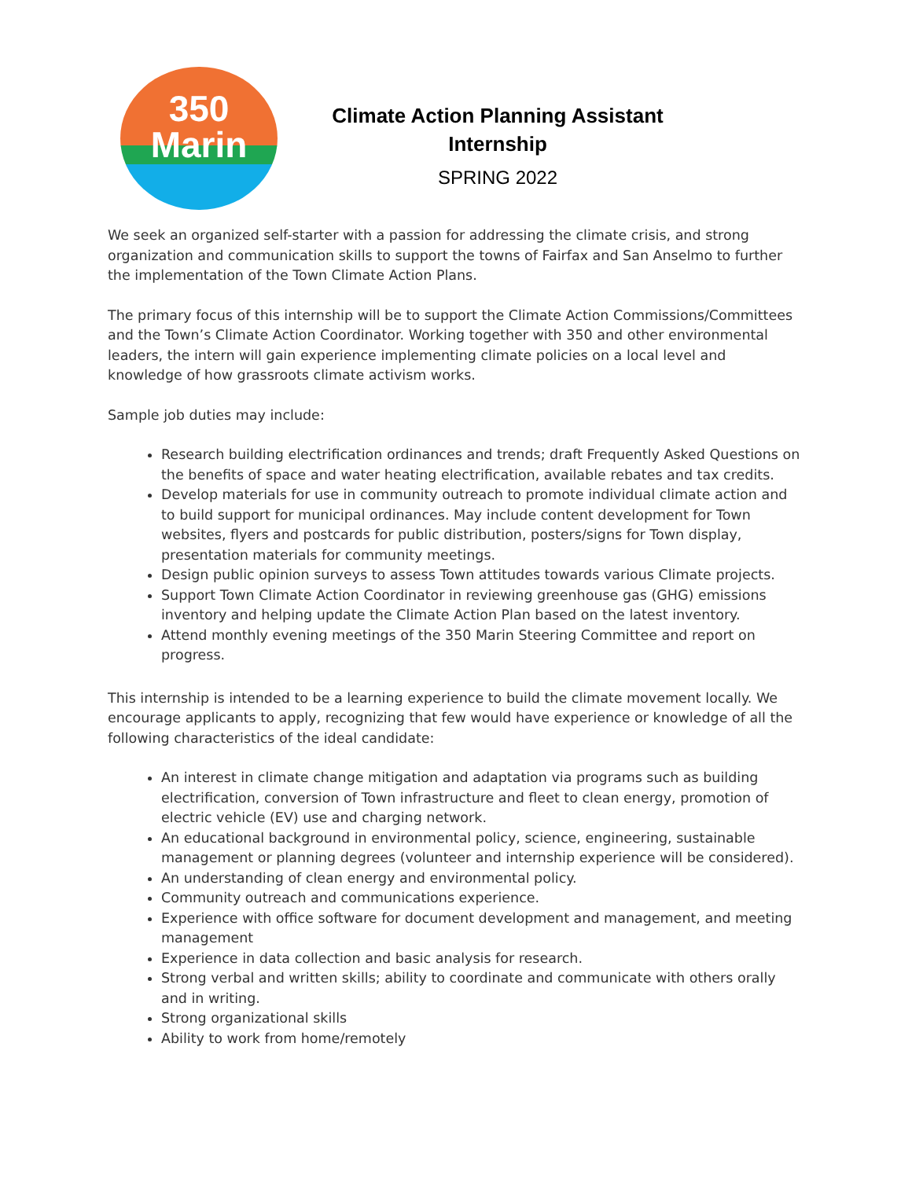350
Marin
Climate Action Planning Assistant
Internship
SPRING 2022
We seek an organized self-starter with a passion for addressing the climate crisis, and strong organization and communication skills to support the towns of Fairfax and San Anselmo to further the implementation of the Town Climate Action Plans.
The primary focus of this internship will be to support the Climate Action Commissions/Committees and the Town’s Climate Action Coordinator. Working together with 350 and other environmental leaders, the intern will gain experience implementing climate policies on a local level and knowledge of how grassroots climate activism works.
Sample job duties may include:
Research building electrification ordinances and trends; draft Frequently Asked Questions on the benefits of space and water heating electrification, available rebates and tax credits.
Develop materials for use in community outreach to promote individual climate action and to build support for municipal ordinances. May include content development for Town websites, flyers and postcards for public distribution, posters/signs for Town display, presentation materials for community meetings.
Design public opinion surveys to assess Town attitudes towards various Climate projects.
Support Town Climate Action Coordinator in reviewing greenhouse gas (GHG) emissions inventory and helping update the Climate Action Plan based on the latest inventory.
Attend monthly evening meetings of the 350 Marin Steering Committee and report on progress.
This internship is intended to be a learning experience to build the climate movement locally. We encourage applicants to apply, recognizing that few would have experience or knowledge of all the following characteristics of the ideal candidate:
An interest in climate change mitigation and adaptation via programs such as building electrification, conversion of Town infrastructure and fleet to clean energy, promotion of electric vehicle (EV) use and charging network.
An educational background in environmental policy, science, engineering, sustainable management or planning degrees (volunteer and internship experience will be considered).
An understanding of clean energy and environmental policy.
Community outreach and communications experience.
Experience with office software for document development and management, and meeting management
Experience in data collection and basic analysis for research.
Strong verbal and written skills; ability to coordinate and communicate with others orally and in writing.
Strong organizational skills
Ability to work from home/remotely